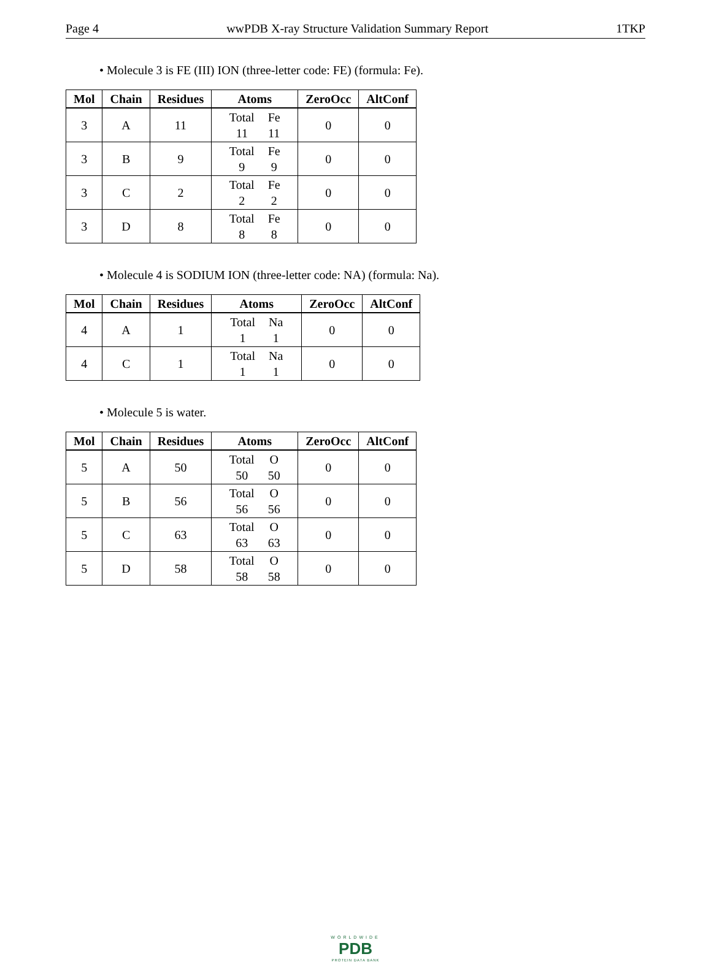Page 4 wwPDB X-ray Structure Validation Summary Report 1TKP
• Molecule 3 is FE (III) ION (three-letter code: FE) (formula: Fe).
| Mol | Chain | Residues | Atoms | ZeroOcc | AltConf |
| --- | --- | --- | --- | --- | --- |
| 3 | A | 11 | Total Fe 11 11 | 0 | 0 |
| 3 | B | 9 | Total Fe 9 9 | 0 | 0 |
| 3 | C | 2 | Total Fe 2 2 | 0 | 0 |
| 3 | D | 8 | Total Fe 8 8 | 0 | 0 |
• Molecule 4 is SODIUM ION (three-letter code: NA) (formula: Na).
| Mol | Chain | Residues | Atoms | ZeroOcc | AltConf |
| --- | --- | --- | --- | --- | --- |
| 4 | A | 1 | Total Na 1 1 | 0 | 0 |
| 4 | C | 1 | Total Na 1 1 | 0 | 0 |
• Molecule 5 is water.
| Mol | Chain | Residues | Atoms | ZeroOcc | AltConf |
| --- | --- | --- | --- | --- | --- |
| 5 | A | 50 | Total O 50 50 | 0 | 0 |
| 5 | B | 56 | Total O 56 56 | 0 | 0 |
| 5 | C | 63 | Total O 63 63 | 0 | 0 |
| 5 | D | 58 | Total O 58 58 | 0 | 0 |
WORLDWIDE
PDB
PROTEIN DATA BANK